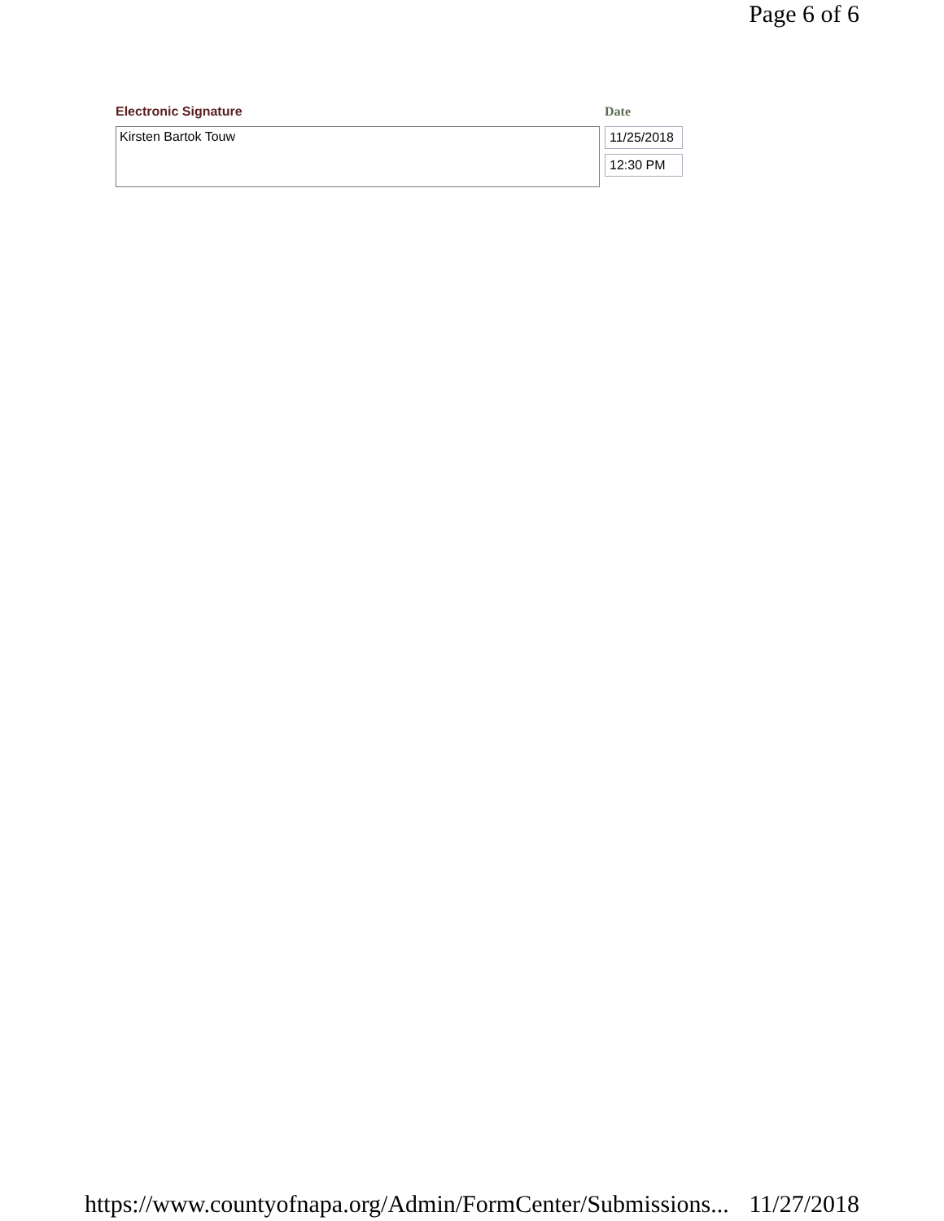Page 6 of 6
Electronic Signature
Kirsten Bartok Touw
Date
11/25/2018
12:30 PM
https://www.countyofnapa.org/Admin/FormCenter/Submissions... 11/27/2018